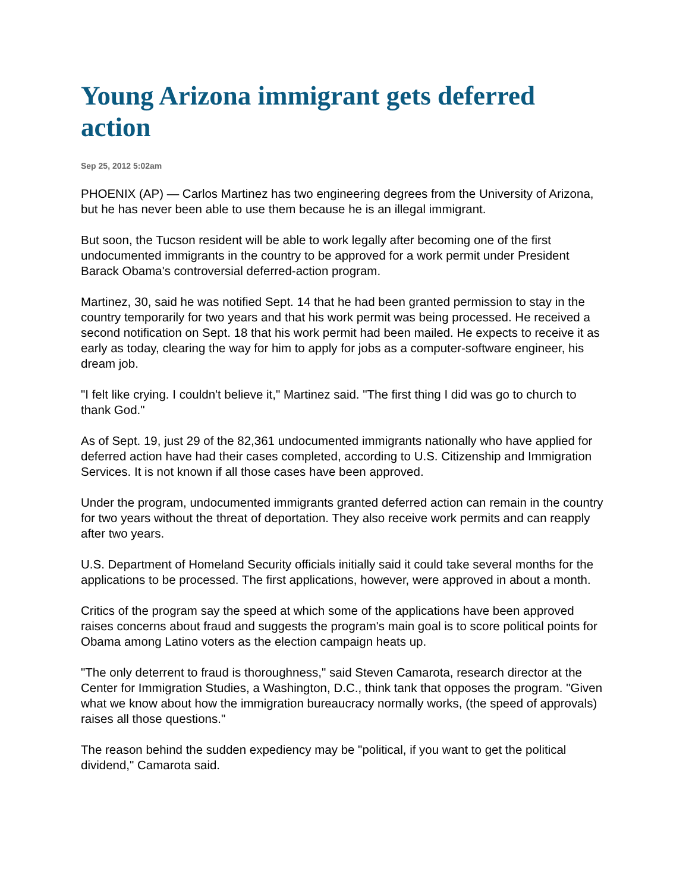Young Arizona immigrant gets deferred action
Sep 25, 2012 5:02am
PHOENIX (AP) — Carlos Martinez has two engineering degrees from the University of Arizona, but he has never been able to use them because he is an illegal immigrant.
But soon, the Tucson resident will be able to work legally after becoming one of the first undocumented immigrants in the country to be approved for a work permit under President Barack Obama's controversial deferred-action program.
Martinez, 30, said he was notified Sept. 14 that he had been granted permission to stay in the country temporarily for two years and that his work permit was being processed. He received a second notification on Sept. 18 that his work permit had been mailed. He expects to receive it as early as today, clearing the way for him to apply for jobs as a computer-software engineer, his dream job.
"I felt like crying. I couldn't believe it," Martinez said. "The first thing I did was go to church to thank God."
As of Sept. 19, just 29 of the 82,361 undocumented immigrants nationally who have applied for deferred action have had their cases completed, according to U.S. Citizenship and Immigration Services. It is not known if all those cases have been approved.
Under the program, undocumented immigrants granted deferred action can remain in the country for two years without the threat of deportation. They also receive work permits and can reapply after two years.
U.S. Department of Homeland Security officials initially said it could take several months for the applications to be processed. The first applications, however, were approved in about a month.
Critics of the program say the speed at which some of the applications have been approved raises concerns about fraud and suggests the program's main goal is to score political points for Obama among Latino voters as the election campaign heats up.
"The only deterrent to fraud is thoroughness," said Steven Camarota, research director at the Center for Immigration Studies, a Washington, D.C., think tank that opposes the program. "Given what we know about how the immigration bureaucracy normally works, (the speed of approvals) raises all those questions."
The reason behind the sudden expediency may be "political, if you want to get the political dividend," Camarota said.